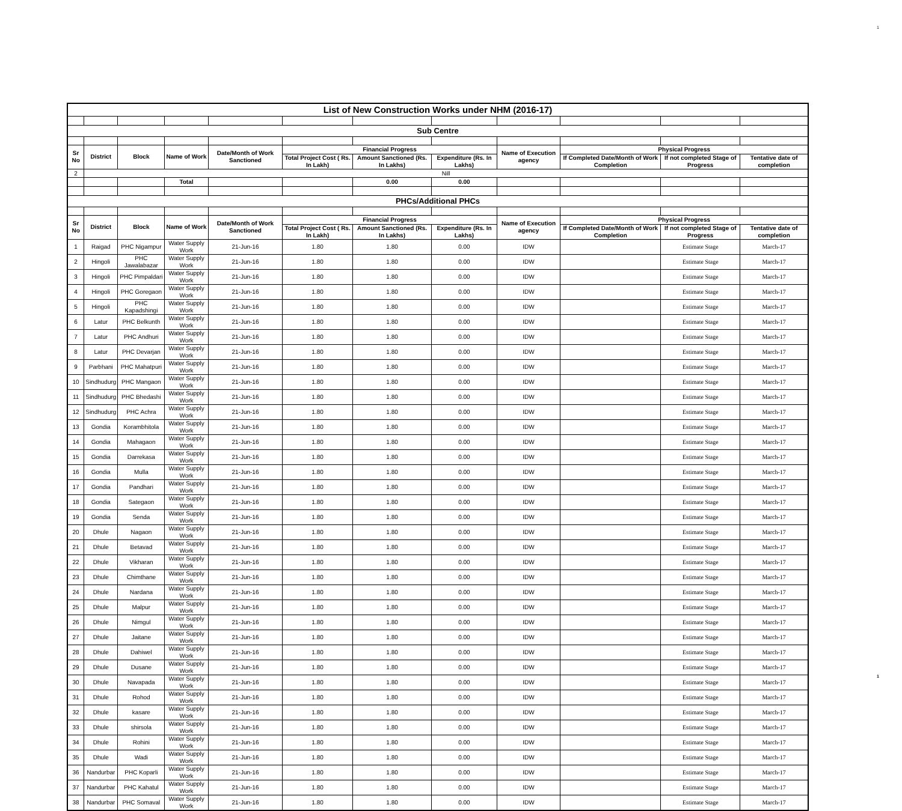1
| List of New Construction Works under NHM (2016-17) | | | | | | | | | | | |
| Sub Centre | | | | | | | | | | | |
| Sr No | District | Block | Name of Work | Date/Month of Work Sanctioned | Financial Progress | | | Name of Execution agency | Physical Progress | | |
| | | | | | Total Project Cost ( Rs. In Lakh) | Amount Sanctioned (Rs. In Lakhs) | Expenditure (Rs. In Lakhs) | | If Completed Date/Month of Work Completion | If not completed Stage of Progress | Tentative date of completion |
| 2 | Nill | | | | | | | | | | |
| | | | Total | | | 0.00 | 0.00 | | | | |
| PHCs/Additional PHCs | | | | | | | | | | | |
| Sr No | District | Block | Name of Work | Date/Month of Work Sanctioned | Financial Progress | | | Name of Execution agency | Physical Progress | | |
| | | | | | Total Project Cost ( Rs. In Lakh) | Amount Sanctioned (Rs. In Lakhs) | Expenditure (Rs. In Lakhs) | | If Completed Date/Month of Work Completion | If not completed Stage of Progress | Tentative date of completion |
| 1 | Raigad | PHC Nigampur | Water Supply Work | 21-Jun-16 | 1.80 | 1.80 | 0.00 | IDW | | Estimate Stage | March-17 |
| 2 | Hingoli | PHC Jawalabazar | Water Supply Work | 21-Jun-16 | 1.80 | 1.80 | 0.00 | IDW | | Estimate Stage | March-17 |
| 3 | Hingoli | PHC Pimpaldari | Water Supply Work | 21-Jun-16 | 1.80 | 1.80 | 0.00 | IDW | | Estimate Stage | March-17 |
| 4 | Hingoli | PHC Goregaon | Water Supply Work | 21-Jun-16 | 1.80 | 1.80 | 0.00 | IDW | | Estimate Stage | March-17 |
| 5 | Hingoli | PHC Kapadshingi | Water Supply Work | 21-Jun-16 | 1.80 | 1.80 | 0.00 | IDW | | Estimate Stage | March-17 |
| 6 | Latur | PHC Belkunth | Water Supply Work | 21-Jun-16 | 1.80 | 1.80 | 0.00 | IDW | | Estimate Stage | March-17 |
| 7 | Latur | PHC Andhuri | Water Supply Work | 21-Jun-16 | 1.80 | 1.80 | 0.00 | IDW | | Estimate Stage | March-17 |
| 8 | Latur | PHC Devarjan | Water Supply Work | 21-Jun-16 | 1.80 | 1.80 | 0.00 | IDW | | Estimate Stage | March-17 |
| 9 | Parbhani | PHC Mahatpuri | Water Supply Work | 21-Jun-16 | 1.80 | 1.80 | 0.00 | IDW | | Estimate Stage | March-17 |
| 10 | Sindhudurg | PHC Mangaon | Water Supply Work | 21-Jun-16 | 1.80 | 1.80 | 0.00 | IDW | | Estimate Stage | March-17 |
| 11 | Sindhudurg | PHC Bhedashi | Water Supply Work | 21-Jun-16 | 1.80 | 1.80 | 0.00 | IDW | | Estimate Stage | March-17 |
| 12 | Sindhudurg | PHC Achra | Water Supply Work | 21-Jun-16 | 1.80 | 1.80 | 0.00 | IDW | | Estimate Stage | March-17 |
| 13 | Gondia | Korambhitola | Water Supply Work | 21-Jun-16 | 1.80 | 1.80 | 0.00 | IDW | | Estimate Stage | March-17 |
| 14 | Gondia | Mahagaon | Water Supply Work | 21-Jun-16 | 1.80 | 1.80 | 0.00 | IDW | | Estimate Stage | March-17 |
| 15 | Gondia | Darrekasa | Water Supply Work | 21-Jun-16 | 1.80 | 1.80 | 0.00 | IDW | | Estimate Stage | March-17 |
| 16 | Gondia | Mulla | Water Supply Work | 21-Jun-16 | 1.80 | 1.80 | 0.00 | IDW | | Estimate Stage | March-17 |
| 17 | Gondia | Pandhari | Water Supply Work | 21-Jun-16 | 1.80 | 1.80 | 0.00 | IDW | | Estimate Stage | March-17 |
| 18 | Gondia | Sategaon | Water Supply Work | 21-Jun-16 | 1.80 | 1.80 | 0.00 | IDW | | Estimate Stage | March-17 |
| 19 | Gondia | Senda | Water Supply Work | 21-Jun-16 | 1.80 | 1.80 | 0.00 | IDW | | Estimate Stage | March-17 |
| 20 | Dhule | Nagaon | Water Supply Work | 21-Jun-16 | 1.80 | 1.80 | 0.00 | IDW | | Estimate Stage | March-17 |
| 21 | Dhule | Betavad | Water Supply Work | 21-Jun-16 | 1.80 | 1.80 | 0.00 | IDW | | Estimate Stage | March-17 |
| 22 | Dhule | Vikharan | Water Supply Work | 21-Jun-16 | 1.80 | 1.80 | 0.00 | IDW | | Estimate Stage | March-17 |
| 23 | Dhule | Chimthane | Water Supply Work | 21-Jun-16 | 1.80 | 1.80 | 0.00 | IDW | | Estimate Stage | March-17 |
| 24 | Dhule | Nardana | Water Supply Work | 21-Jun-16 | 1.80 | 1.80 | 0.00 | IDW | | Estimate Stage | March-17 |
| 25 | Dhule | Malpur | Water Supply Work | 21-Jun-16 | 1.80 | 1.80 | 0.00 | IDW | | Estimate Stage | March-17 |
| 26 | Dhule | Nimgul | Water Supply Work | 21-Jun-16 | 1.80 | 1.80 | 0.00 | IDW | | Estimate Stage | March-17 |
| 27 | Dhule | Jaitane | Water Supply Work | 21-Jun-16 | 1.80 | 1.80 | 0.00 | IDW | | Estimate Stage | March-17 |
| 28 | Dhule | Dahiwel | Water Supply Work | 21-Jun-16 | 1.80 | 1.80 | 0.00 | IDW | | Estimate Stage | March-17 |
| 29 | Dhule | Dusane | Water Supply Work | 21-Jun-16 | 1.80 | 1.80 | 0.00 | IDW | | Estimate Stage | March-17 |
| 30 | Dhule | Navapada | Water Supply Work | 21-Jun-16 | 1.80 | 1.80 | 0.00 | IDW | | Estimate Stage | March-17 |
| 31 | Dhule | Rohod | Water Supply Work | 21-Jun-16 | 1.80 | 1.80 | 0.00 | IDW | | Estimate Stage | March-17 |
| 32 | Dhule | kasare | Water Supply Work | 21-Jun-16 | 1.80 | 1.80 | 0.00 | IDW | | Estimate Stage | March-17 |
| 33 | Dhule | shirsola | Water Supply Work | 21-Jun-16 | 1.80 | 1.80 | 0.00 | IDW | | Estimate Stage | March-17 |
| 34 | Dhule | Rohini | Water Supply Work | 21-Jun-16 | 1.80 | 1.80 | 0.00 | IDW | | Estimate Stage | March-17 |
| 35 | Dhule | Wadi | Water Supply Work | 21-Jun-16 | 1.80 | 1.80 | 0.00 | IDW | | Estimate Stage | March-17 |
| 36 | Nandurbar | PHC Koparli | Water Supply Work | 21-Jun-16 | 1.80 | 1.80 | 0.00 | IDW | | Estimate Stage | March-17 |
| 37 | Nandurbar | PHC Kahatul | Water Supply Work | 21-Jun-16 | 1.80 | 1.80 | 0.00 | IDW | | Estimate Stage | March-17 |
| 38 | Nandurbar | PHC Somaval | Water Supply Work | 21-Jun-16 | 1.80 | 1.80 | 0.00 | IDW | | Estimate Stage | March-17 |
1